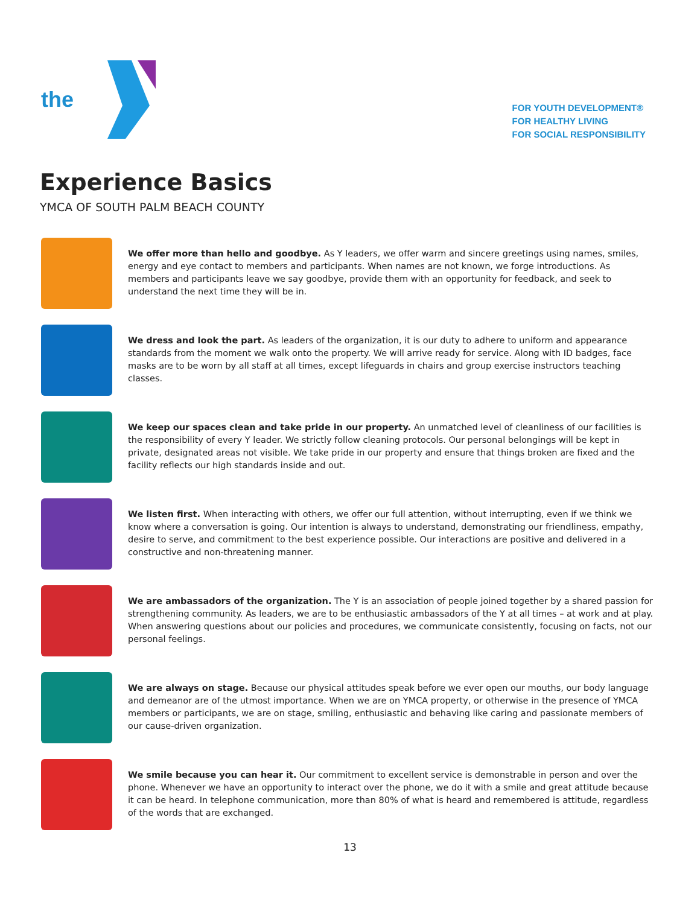the
FOR YOUTH DEVELOPMENT®
FOR HEALTHY LIVING
FOR SOCIAL RESPONSIBILITY
Experience Basics
YMCA OF SOUTH PALM BEACH COUNTY
We offer more than hello and goodbye. As Y leaders, we offer warm and sincere greetings using names, smiles, energy and eye contact to members and participants. When names are not known, we forge introductions. As members and participants leave we say goodbye, provide them with an opportunity for feedback, and seek to understand the next time they will be in.
We dress and look the part. As leaders of the organization, it is our duty to adhere to uniform and appearance standards from the moment we walk onto the property. We will arrive ready for service. Along with ID badges, face masks are to be worn by all staff at all times, except lifeguards in chairs and group exercise instructors teaching classes.
We keep our spaces clean and take pride in our property. An unmatched level of cleanliness of our facilities is the responsibility of every Y leader. We strictly follow cleaning protocols. Our personal belongings will be kept in private, designated areas not visible. We take pride in our property and ensure that things broken are fixed and the facility reflects our high standards inside and out.
We listen first. When interacting with others, we offer our full attention, without interrupting, even if we think we know where a conversation is going. Our intention is always to understand, demonstrating our friendliness, empathy, desire to serve, and commitment to the best experience possible. Our interactions are positive and delivered in a constructive and non-threatening manner.
We are ambassadors of the organization. The Y is an association of people joined together by a shared passion for strengthening community. As leaders, we are to be enthusiastic ambassadors of the Y at all times – at work and at play. When answering questions about our policies and procedures, we communicate consistently, focusing on facts, not our personal feelings.
We are always on stage. Because our physical attitudes speak before we ever open our mouths, our body language and demeanor are of the utmost importance. When we are on YMCA property, or otherwise in the presence of YMCA members or participants, we are on stage, smiling, enthusiastic and behaving like caring and passionate members of our cause-driven organization.
We smile because you can hear it. Our commitment to excellent service is demonstrable in person and over the phone. Whenever we have an opportunity to interact over the phone, we do it with a smile and great attitude because it can be heard. In telephone communication, more than 80% of what is heard and remembered is attitude, regardless of the words that are exchanged.
13